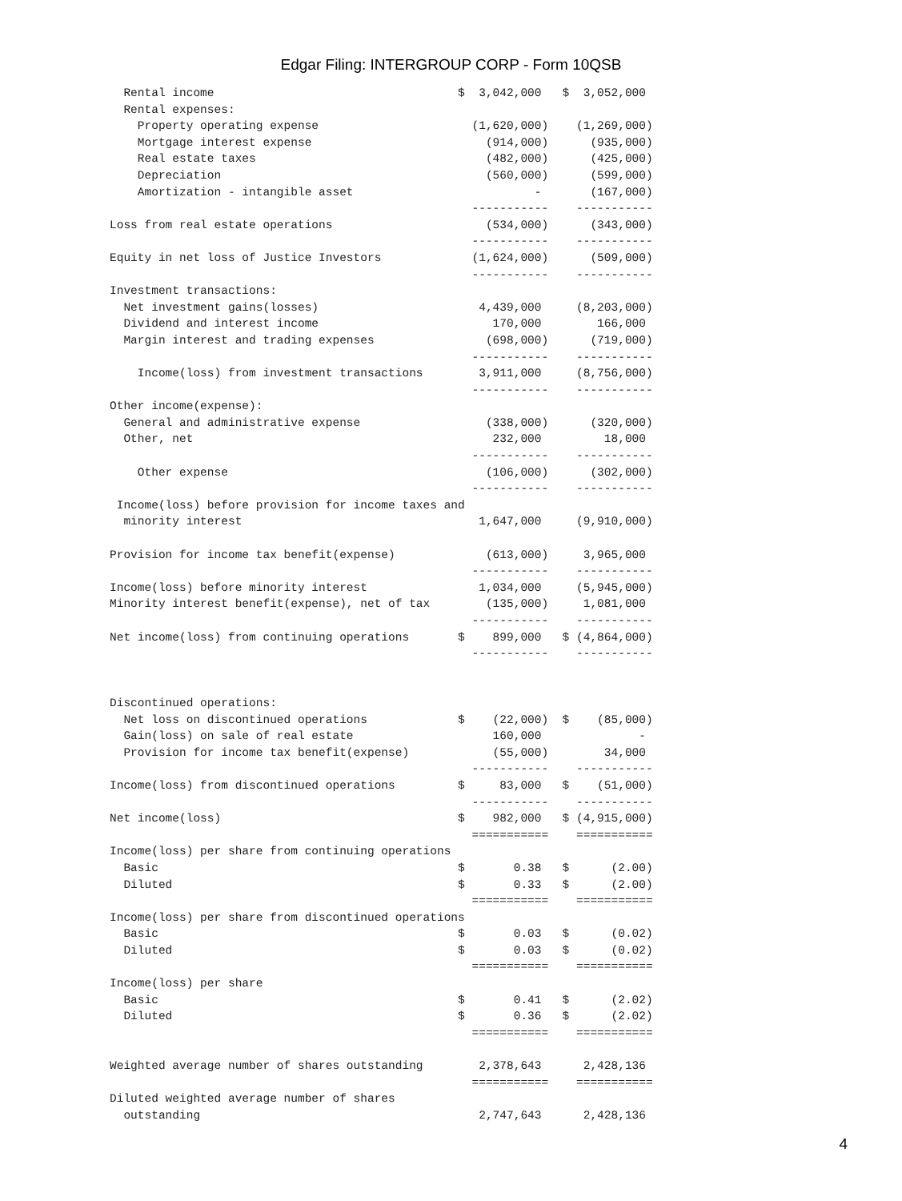Edgar Filing: INTERGROUP CORP - Form 10QSB
  Rental income                                   $  3,042,000   $  3,052,000
  Rental expenses:
    Property operating expense                      (1,620,000)    (1,269,000)
    Mortgage interest expense                         (914,000)      (935,000)
    Real estate taxes                                 (482,000)      (425,000)
    Depreciation                                      (560,000)      (599,000)
    Amortization - intangible asset                          -       (167,000)
                                                    -----------    -----------
Loss from real estate operations                      (534,000)      (343,000)
                                                    -----------    -----------
Equity in net loss of Justice Investors             (1,624,000)      (509,000)
                                                    -----------    -----------
Investment transactions:
  Net investment gains(losses)                       4,439,000     (8,203,000)
  Dividend and interest income                         170,000        166,000
  Margin interest and trading expenses                (698,000)      (719,000)
                                                    -----------    -----------
    Income(loss) from investment transactions        3,911,000     (8,756,000)
                                                    -----------    -----------
Other income(expense):
  General and administrative expense                  (338,000)      (320,000)
  Other, net                                           232,000         18,000
                                                    -----------    -----------
    Other expense                                     (106,000)      (302,000)
                                                    -----------    -----------
 Income(loss) before provision for income taxes and
  minority interest                                  1,647,000     (9,910,000)

Provision for income tax benefit(expense)             (613,000)     3,965,000
                                                    -----------    -----------
Income(loss) before minority interest                1,034,000     (5,945,000)
Minority interest benefit(expense), net of tax        (135,000)     1,081,000
                                                    -----------    -----------
Net income(loss) from continuing operations       $    899,000   $ (4,864,000)
                                                    -----------    -----------


Discontinued operations:
  Net loss on discontinued operations             $    (22,000)  $    (85,000)
  Gain(loss) on sale of real estate                    160,000              -
  Provision for income tax benefit(expense)            (55,000)        34,000
                                                    -----------    -----------
Income(loss) from discontinued operations         $     83,000   $    (51,000)
                                                    -----------    -----------
Net income(loss)                                  $    982,000   $ (4,915,000)
                                                    ===========    ===========
Income(loss) per share from continuing operations
  Basic                                           $       0.38   $      (2.00)
  Diluted                                         $       0.33   $      (2.00)
                                                    ===========    ===========
Income(loss) per share from discontinued operations
  Basic                                           $       0.03   $      (0.02)
  Diluted                                         $       0.03   $      (0.02)
                                                    ===========    ===========
Income(loss) per share
  Basic                                           $       0.41   $      (2.02)
  Diluted                                         $       0.36   $      (2.02)
                                                    ===========    ===========

Weighted average number of shares outstanding        2,378,643      2,428,136
                                                    ===========    ===========
Diluted weighted average number of shares
  outstanding                                        2,747,643      2,428,136
4